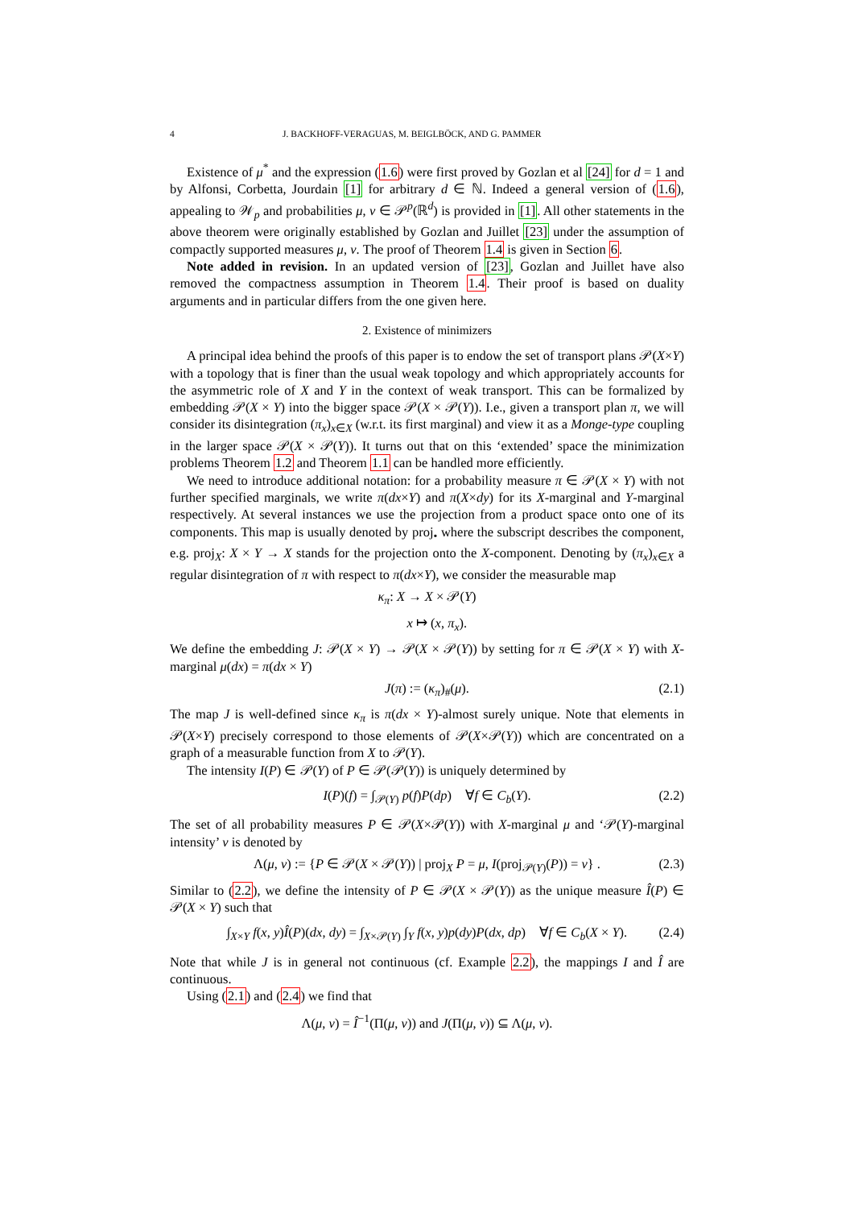4 J. BACKHOFF-VERAGUAS, M. BEIGLBÖCK, AND G. PAMMER
Existence of μ<sup>*</sup> and the expression (1.6) were first proved by Gozlan et al [24] for d = 1 and by Alfonsi, Corbetta, Jourdain [1] for arbitrary d ∈ ℕ. Indeed a general version of (1.6), appealing to 𝒲<sub>p</sub> and probabilities μ, ν ∈ 𝒫<sup>p</sup>(ℝ<sup>d</sup>) is provided in [1]. All other statements in the above theorem were originally established by Gozlan and Juillet [23] under the assumption of compactly supported measures μ, ν. The proof of Theorem 1.4 is given in Section 6.
Note added in revision. In an updated version of [23], Gozlan and Juillet have also removed the compactness assumption in Theorem 1.4. Their proof is based on duality arguments and in particular differs from the one given here.
2. Existence of minimizers
A principal idea behind the proofs of this paper is to endow the set of transport plans 𝒫(X×Y) with a topology that is finer than the usual weak topology and which appropriately accounts for the asymmetric role of X and Y in the context of weak transport. This can be formalized by embedding 𝒫(X × Y) into the bigger space 𝒫(X × 𝒫(Y)). I.e., given a transport plan π, we will consider its disintegration (π<sub>x</sub>)<sub>x∈X</sub> (w.r.t. its first marginal) and view it as a Monge-type coupling in the larger space 𝒫(X × 𝒫(Y)). It turns out that on this ‘extended’ space the minimization problems Theorem 1.2 and Theorem 1.1 can be handled more efficiently.
We need to introduce additional notation: for a probability measure π ∈ 𝒫(X × Y) with not further specified marginals, we write π(dx×Y) and π(X×dy) for its X-marginal and Y-marginal respectively. At several instances we use the projection from a product space onto one of its components. This map is usually denoted by proj<sub>•</sub> where the subscript describes the component, e.g. proj<sub>X</sub>: X × Y → X stands for the projection onto the X-component. Denoting by (π<sub>x</sub>)<sub>x∈X</sub> a regular disintegration of π with respect to π(dx×Y), we consider the measurable map
κ<sub>π</sub>: X → X × 𝒫(Y)
x ↦ (x, π<sub>x</sub>).
We define the embedding J: 𝒫(X × Y) → 𝒫(X × 𝒫(Y)) by setting for π ∈ 𝒫(X × Y) with X-marginal μ(dx) = π(dx × Y)
J(π) := (κ<sub>π</sub>)<sub>#</sub>(μ). (2.1)
The map J is well-defined since κ<sub>π</sub> is π(dx × Y)-almost surely unique. Note that elements in 𝒫(X×Y) precisely correspond to those elements of 𝒫(X×𝒫(Y)) which are concentrated on a graph of a measurable function from X to 𝒫(Y).
The intensity I(P) ∈ 𝒫(Y) of P ∈ 𝒫(𝒫(Y)) is uniquely determined by
I(P)(f) = ∫<sub>𝒫(Y)</sub> p(f)P(dp) ∀f ∈ C<sub>b</sub>(Y). (2.2)
The set of all probability measures P ∈ 𝒫(X×𝒫(Y)) with X-marginal μ and ‘𝒫(Y)-marginal intensity’ ν is denoted by
Λ(μ, ν) := {P ∈ 𝒫(X × 𝒫(Y)) | proj<sub>X</sub> P = μ, I(proj<sub>𝒫(Y)</sub>(P)) = ν} . (2.3)
Similar to (2.2), we define the intensity of P ∈ 𝒫(X × 𝒫(Y)) as the unique measure Î(P) ∈ 𝒫(X × Y) such that
∫<sub>X×Y</sub> f(x, y)Î(P)(dx, dy) = ∫<sub>X×𝒫(Y)</sub> ∫<sub>Y</sub> f(x, y)p(dy)P(dx, dp) ∀f ∈ C<sub>b</sub>(X × Y). (2.4)
Note that while J is in general not continuous (cf. Example 2.2), the mappings I and Î are continuous.
Using (2.1) and (2.4) we find that
Λ(μ, ν) = Î<sup>−1</sup>(Π(μ, ν)) and J(Π(μ, ν)) ⊆ Λ(μ, ν).